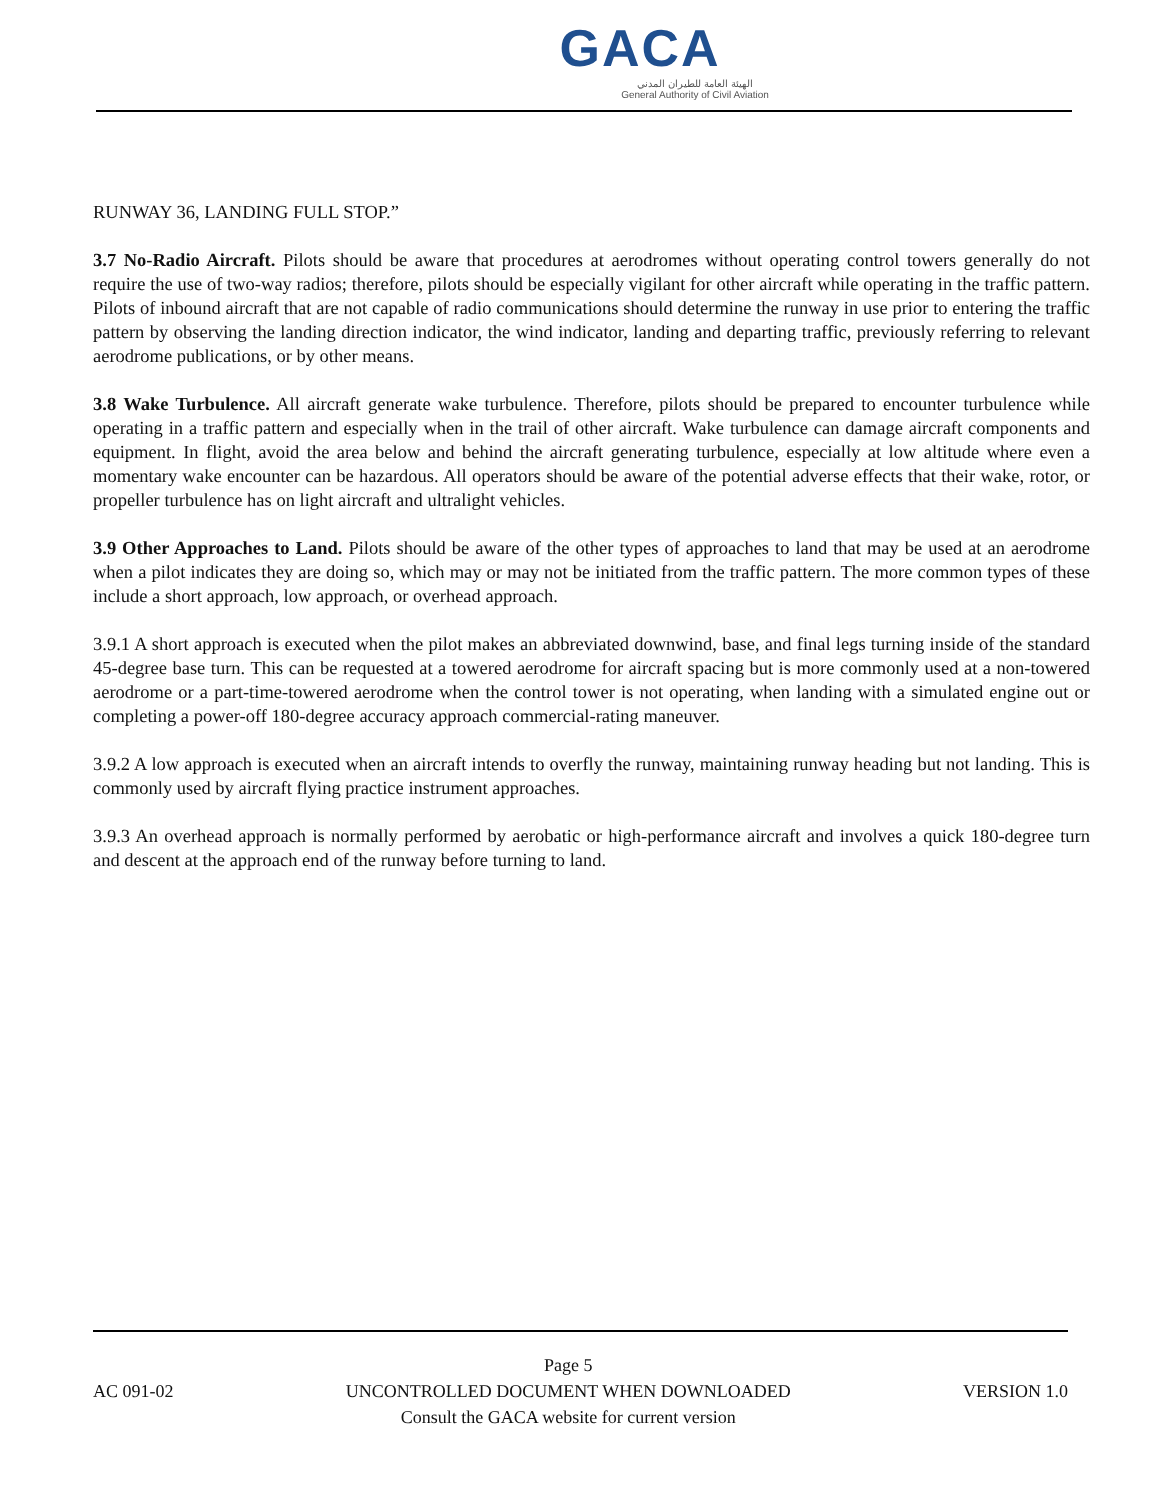GACA
الهيئة العامة للطيران المدني
General Authority of Civil Aviation
RUNWAY 36, LANDING FULL STOP.”
3.7 No-Radio Aircraft. Pilots should be aware that procedures at aerodromes without operating control towers generally do not require the use of two-way radios; therefore, pilots should be especially vigilant for other aircraft while operating in the traffic pattern. Pilots of inbound aircraft that are not capable of radio communications should determine the runway in use prior to entering the traffic pattern by observing the landing direction indicator, the wind indicator, landing and departing traffic, previously referring to relevant aerodrome publications, or by other means.
3.8 Wake Turbulence. All aircraft generate wake turbulence. Therefore, pilots should be prepared to encounter turbulence while operating in a traffic pattern and especially when in the trail of other aircraft. Wake turbulence can damage aircraft components and equipment. In flight, avoid the area below and behind the aircraft generating turbulence, especially at low altitude where even a momentary wake encounter can be hazardous. All operators should be aware of the potential adverse effects that their wake, rotor, or propeller turbulence has on light aircraft and ultralight vehicles.
3.9 Other Approaches to Land. Pilots should be aware of the other types of approaches to land that may be used at an aerodrome when a pilot indicates they are doing so, which may or may not be initiated from the traffic pattern. The more common types of these include a short approach, low approach, or overhead approach.
3.9.1 A short approach is executed when the pilot makes an abbreviated downwind, base, and final legs turning inside of the standard 45-degree base turn. This can be requested at a towered aerodrome for aircraft spacing but is more commonly used at a non-towered aerodrome or a part-time-towered aerodrome when the control tower is not operating, when landing with a simulated engine out or completing a power-off 180-degree accuracy approach commercial-rating maneuver.
3.9.2 A low approach is executed when an aircraft intends to overfly the runway, maintaining runway heading but not landing. This is commonly used by aircraft flying practice instrument approaches.
3.9.3 An overhead approach is normally performed by aerobatic or high-performance aircraft and involves a quick 180-degree turn and descent at the approach end of the runway before turning to land.
AC 091-02
Page 5
UNCONTROLLED DOCUMENT WHEN DOWNLOADED
Consult the GACA website for current version
VERSION 1.0